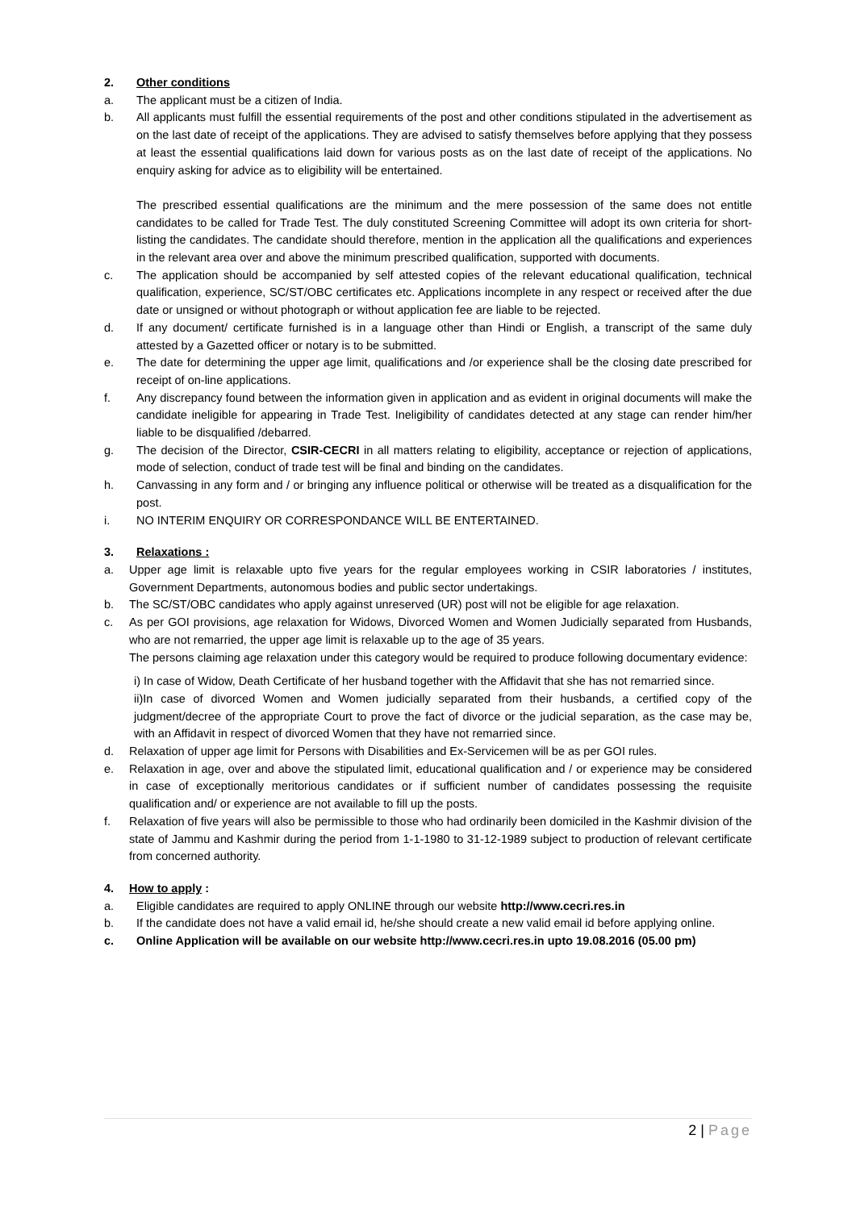2. Other conditions
a. The applicant must be a citizen of India.
b. All applicants must fulfill the essential requirements of the post and other conditions stipulated in the advertisement as on the last date of receipt of the applications. They are advised to satisfy themselves before applying that they possess at least the essential qualifications laid down for various posts as on the last date of receipt of the applications. No enquiry asking for advice as to eligibility will be entertained.
The prescribed essential qualifications are the minimum and the mere possession of the same does not entitle candidates to be called for Trade Test. The duly constituted Screening Committee will adopt its own criteria for short-listing the candidates. The candidate should therefore, mention in the application all the qualifications and experiences in the relevant area over and above the minimum prescribed qualification, supported with documents.
c. The application should be accompanied by self attested copies of the relevant educational qualification, technical qualification, experience, SC/ST/OBC certificates etc. Applications incomplete in any respect or received after the due date or unsigned or without photograph or without application fee are liable to be rejected.
d. If any document/ certificate furnished is in a language other than Hindi or English, a transcript of the same duly attested by a Gazetted officer or notary is to be submitted.
e. The date for determining the upper age limit, qualifications and /or experience shall be the closing date prescribed for receipt of on-line applications.
f. Any discrepancy found between the information given in application and as evident in original documents will make the candidate ineligible for appearing in Trade Test. Ineligibility of candidates detected at any stage can render him/her liable to be disqualified /debarred.
g. The decision of the Director, CSIR-CECRI in all matters relating to eligibility, acceptance or rejection of applications, mode of selection, conduct of trade test will be final and binding on the candidates.
h. Canvassing in any form and / or bringing any influence political or otherwise will be treated as a disqualification for the post.
i. NO INTERIM ENQUIRY OR CORRESPONDANCE WILL BE ENTERTAINED.
3. Relaxations :
a. Upper age limit is relaxable upto five years for the regular employees working in CSIR laboratories / institutes, Government Departments, autonomous bodies and public sector undertakings.
b. The SC/ST/OBC candidates who apply against unreserved (UR) post will not be eligible for age relaxation.
c. As per GOI provisions, age relaxation for Widows, Divorced Women and Women Judicially separated from Husbands, who are not remarried, the upper age limit is relaxable up to the age of 35 years.
The persons claiming age relaxation under this category would be required to produce following documentary evidence:
i) In case of Widow, Death Certificate of her husband together with the Affidavit that she has not remarried since.
ii)In case of divorced Women and Women judicially separated from their husbands, a certified copy of the judgment/decree of the appropriate Court to prove the fact of divorce or the judicial separation, as the case may be, with an Affidavit in respect of divorced Women that they have not remarried since.
d. Relaxation of upper age limit for Persons with Disabilities and Ex-Servicemen will be as per GOI rules.
e. Relaxation in age, over and above the stipulated limit, educational qualification and / or experience may be considered in case of exceptionally meritorious candidates or if sufficient number of candidates possessing the requisite qualification and/ or experience are not available to fill up the posts.
f. Relaxation of five years will also be permissible to those who had ordinarily been domiciled in the Kashmir division of the state of Jammu and Kashmir during the period from 1-1-1980 to 31-12-1989 subject to production of relevant certificate from concerned authority.
4. How to apply :
a. Eligible candidates are required to apply ONLINE through our website http://www.cecri.res.in
b. If the candidate does not have a valid email id, he/she should create a new valid email id before applying online.
c. Online Application will be available on our website http://www.cecri.res.in upto 19.08.2016 (05.00 pm)
2 | Page